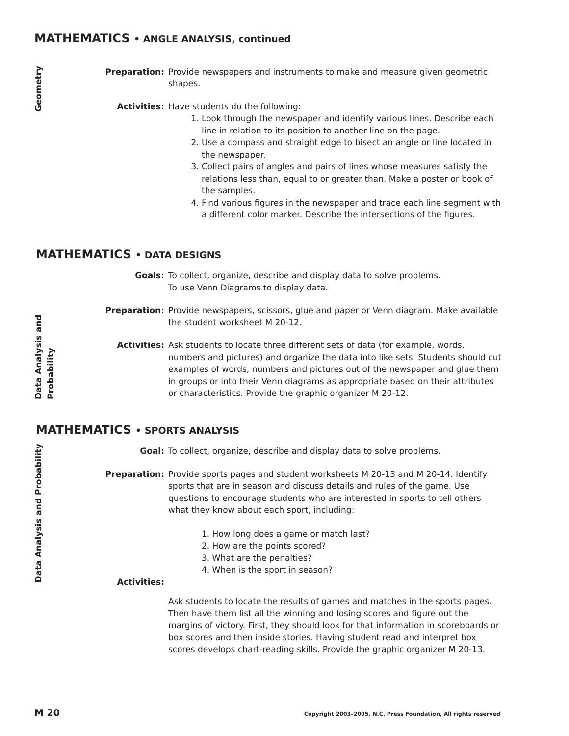MATHEMATICS • ANGLE ANALYSIS, continued
Geometry
Preparation: Provide newspapers and instruments to make and measure given geometric shapes.
Activities: Have students do the following:
1. Look through the newspaper and identify various lines. Describe each line in relation to its position to another line on the page.
2. Use a compass and straight edge to bisect an angle or line located in the newspaper.
3. Collect pairs of angles and pairs of lines whose measures satisfy the relations less than, equal to or greater than. Make a poster or book of the samples.
4. Find various figures in the newspaper and trace each line segment with a different color marker. Describe the intersections of the figures.
MATHEMATICS • DATA DESIGNS
Data Analysis and Probability
Goals: To collect, organize, describe and display data to solve problems.
To use Venn Diagrams to display data.
Preparation: Provide newspapers, scissors, glue and paper or Venn diagram. Make available the student worksheet M 20-12.
Activities: Ask students to locate three different sets of data (for example, words, numbers and pictures) and organize the data into like sets. Students should cut examples of words, numbers and pictures out of the newspaper and glue them in groups or into their Venn diagrams as appropriate based on their attributes or characteristics. Provide the graphic organizer M 20-12.
MATHEMATICS • SPORTS ANALYSIS
Data Analysis and Probability
Goal: To collect, organize, describe and display data to solve problems.
Preparation: Provide sports pages and student worksheets M 20-13 and M 20-14. Identify sports that are in season and discuss details and rules of the game. Use questions to encourage students who are interested in sports to tell others what they know about each sport, including:
1. How long does a game or match last?
2. How are the points scored?
3. What are the penalties?
4. When is the sport in season?
Activities:
Ask students to locate the results of games and matches in the sports pages. Then have them list all the winning and losing scores and figure out the margins of victory. First, they should look for that information in scoreboards or box scores and then inside stories. Having student read and interpret box scores develops chart-reading skills. Provide the graphic organizer M 20-13.
M 20 Copyright 2003–2005, N.C. Press Foundation, All rights reserved